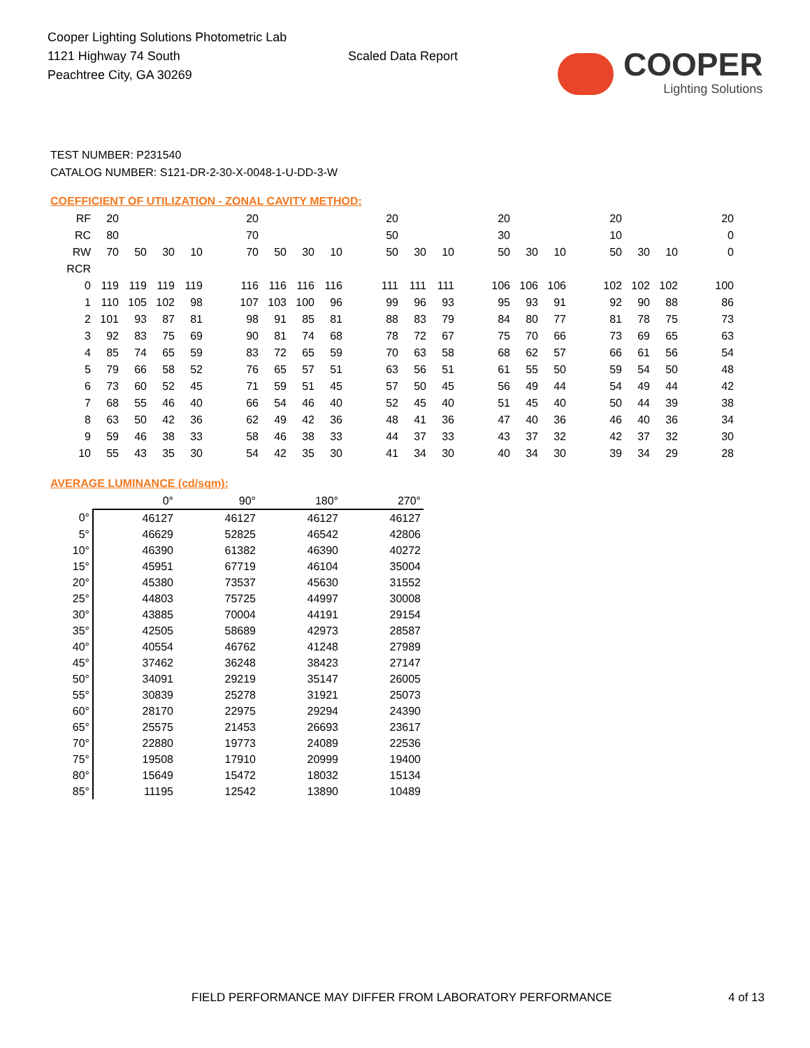Cooper Lighting Solutions Photometric Lab
1121 Highway 74 South
Peachtree City, GA 30269
Scaled Data Report
COOPER
Lighting Solutions
TEST NUMBER: P231540
CATALOG NUMBER: S121-DR-2-30-X-0048-1-U-DD-3-W
COEFFICIENT OF UTILIZATION - ZONAL CAVITY METHOD:
| RF | 20 | | | | | 20 | | | | | 20 | | | | 20 | | | | 20 | | | | 20 |
| RC | 80 | | | | | 70 | | | | | 50 | | | | 30 | | | | 10 | | | | 0 |
| RW | 70 | 50 | 30 | 10 | | 70 | 50 | 30 | 10 | | 50 | 30 | 10 | | 50 | 30 | 10 | | 50 | 30 | 10 | | 0 |
| RCR | | | | | | | | | | | | | | | | | | | | | | | |
| 0 | 119 | 119 | 119 | 119 | | 116 | 116 | 116 | 116 | | 111 | 111 | 111 | | 106 | 106 | 106 | | 102 | 102 | 102 | | 100 |
| 1 | 110 | 105 | 102 | 98 | | 107 | 103 | 100 | 96 | | 99 | 96 | 93 | | 95 | 93 | 91 | | 92 | 90 | 88 | | 86 |
| 2 | 101 | 93 | 87 | 81 | | 98 | 91 | 85 | 81 | | 88 | 83 | 79 | | 84 | 80 | 77 | | 81 | 78 | 75 | | 73 |
| 3 | 92 | 83 | 75 | 69 | | 90 | 81 | 74 | 68 | | 78 | 72 | 67 | | 75 | 70 | 66 | | 73 | 69 | 65 | | 63 |
| 4 | 85 | 74 | 65 | 59 | | 83 | 72 | 65 | 59 | | 70 | 63 | 58 | | 68 | 62 | 57 | | 66 | 61 | 56 | | 54 |
| 5 | 79 | 66 | 58 | 52 | | 76 | 65 | 57 | 51 | | 63 | 56 | 51 | | 61 | 55 | 50 | | 59 | 54 | 50 | | 48 |
| 6 | 73 | 60 | 52 | 45 | | 71 | 59 | 51 | 45 | | 57 | 50 | 45 | | 56 | 49 | 44 | | 54 | 49 | 44 | | 42 |
| 7 | 68 | 55 | 46 | 40 | | 66 | 54 | 46 | 40 | | 52 | 45 | 40 | | 51 | 45 | 40 | | 50 | 44 | 39 | | 38 |
| 8 | 63 | 50 | 42 | 36 | | 62 | 49 | 42 | 36 | | 48 | 41 | 36 | | 47 | 40 | 36 | | 46 | 40 | 36 | | 34 |
| 9 | 59 | 46 | 38 | 33 | | 58 | 46 | 38 | 33 | | 44 | 37 | 33 | | 43 | 37 | 32 | | 42 | 37 | 32 | | 30 |
| 10 | 55 | 43 | 35 | 30 | | 54 | 42 | 35 | 30 | | 41 | 34 | 30 | | 40 | 34 | 30 | | 39 | 34 | 29 | | 28 |
AVERAGE LUMINANCE (cd/sqm):
| | 0° | 90° | 180° | 270° |
| --- | --- | --- | --- | --- |
| 0° | 46127 | 46127 | 46127 | 46127 |
| 5° | 46629 | 52825 | 46542 | 42806 |
| 10° | 46390 | 61382 | 46390 | 40272 |
| 15° | 45951 | 67719 | 46104 | 35004 |
| 20° | 45380 | 73537 | 45630 | 31552 |
| 25° | 44803 | 75725 | 44997 | 30008 |
| 30° | 43885 | 70004 | 44191 | 29154 |
| 35° | 42505 | 58689 | 42973 | 28587 |
| 40° | 40554 | 46762 | 41248 | 27989 |
| 45° | 37462 | 36248 | 38423 | 27147 |
| 50° | 34091 | 29219 | 35147 | 26005 |
| 55° | 30839 | 25278 | 31921 | 25073 |
| 60° | 28170 | 22975 | 29294 | 24390 |
| 65° | 25575 | 21453 | 26693 | 23617 |
| 70° | 22880 | 19773 | 24089 | 22536 |
| 75° | 19508 | 17910 | 20999 | 19400 |
| 80° | 15649 | 15472 | 18032 | 15134 |
| 85° | 11195 | 12542 | 13890 | 10489 |
FIELD PERFORMANCE MAY DIFFER FROM LABORATORY PERFORMANCE 4 of 13